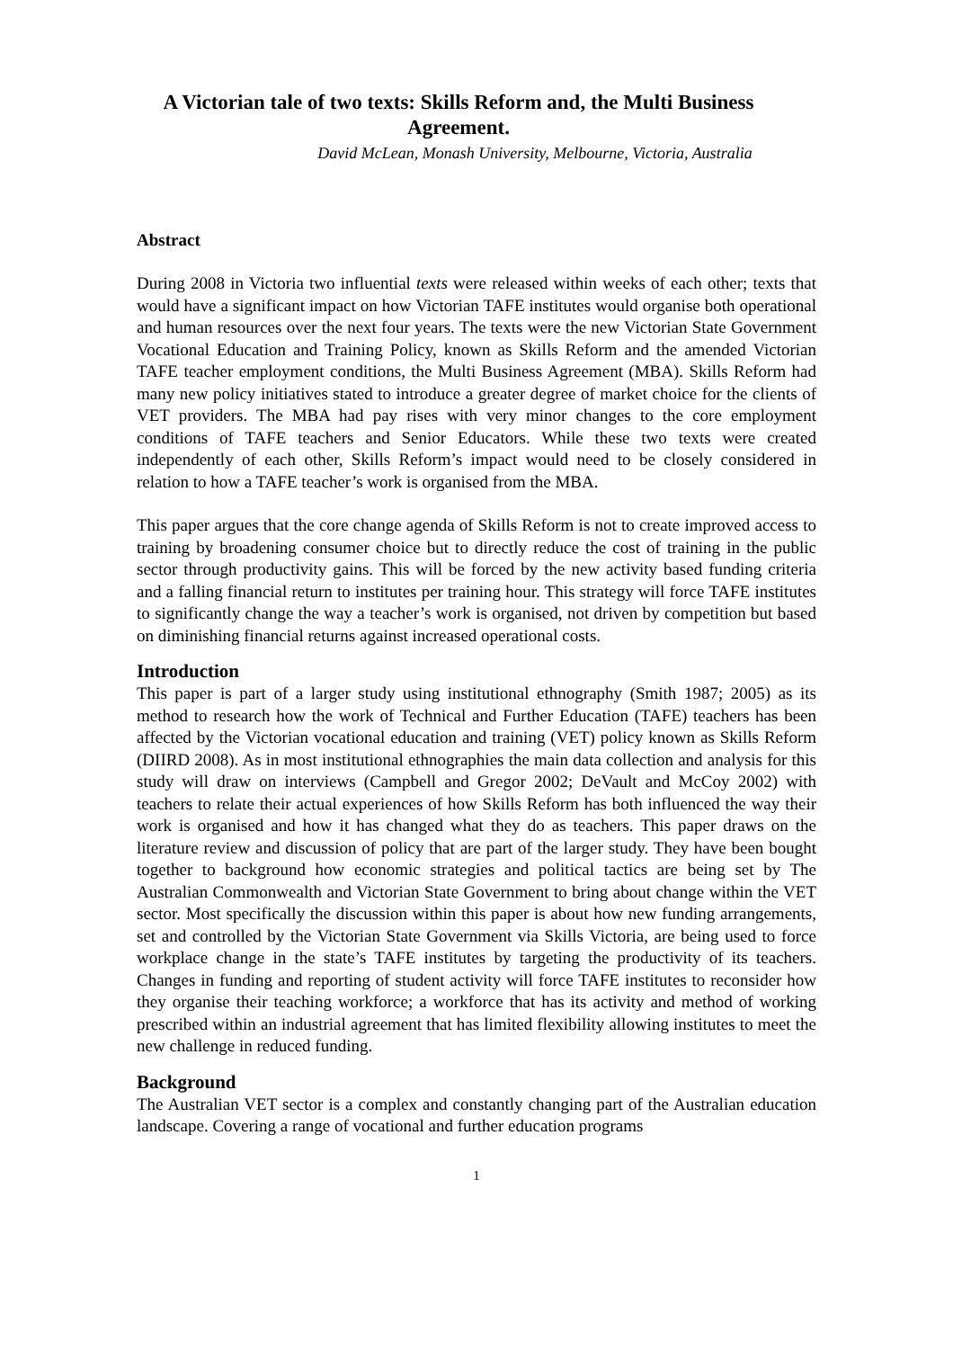A Victorian tale of two texts: Skills Reform and, the Multi Business Agreement.
David McLean, Monash University, Melbourne, Victoria, Australia
Abstract
During 2008 in Victoria two influential texts were released within weeks of each other; texts that would have a significant impact on how Victorian TAFE institutes would organise both operational and human resources over the next four years. The texts were the new Victorian State Government Vocational Education and Training Policy, known as Skills Reform and the amended Victorian TAFE teacher employment conditions, the Multi Business Agreement (MBA). Skills Reform had many new policy initiatives stated to introduce a greater degree of market choice for the clients of VET providers. The MBA had pay rises with very minor changes to the core employment conditions of TAFE teachers and Senior Educators. While these two texts were created independently of each other, Skills Reform’s impact would need to be closely considered in relation to how a TAFE teacher’s work is organised from the MBA.
This paper argues that the core change agenda of Skills Reform is not to create improved access to training by broadening consumer choice but to directly reduce the cost of training in the public sector through productivity gains. This will be forced by the new activity based funding criteria and a falling financial return to institutes per training hour. This strategy will force TAFE institutes to significantly change the way a teacher’s work is organised, not driven by competition but based on diminishing financial returns against increased operational costs.
Introduction
This paper is part of a larger study using institutional ethnography (Smith 1987; 2005) as its method to research how the work of Technical and Further Education (TAFE) teachers has been affected by the Victorian vocational education and training (VET) policy known as Skills Reform (DIIRD 2008). As in most institutional ethnographies the main data collection and analysis for this study will draw on interviews (Campbell and Gregor 2002; DeVault and McCoy 2002) with teachers to relate their actual experiences of how Skills Reform has both influenced the way their work is organised and how it has changed what they do as teachers. This paper draws on the literature review and discussion of policy that are part of the larger study. They have been bought together to background how economic strategies and political tactics are being set by The Australian Commonwealth and Victorian State Government to bring about change within the VET sector. Most specifically the discussion within this paper is about how new funding arrangements, set and controlled by the Victorian State Government via Skills Victoria, are being used to force workplace change in the state’s TAFE institutes by targeting the productivity of its teachers. Changes in funding and reporting of student activity will force TAFE institutes to reconsider how they organise their teaching workforce; a workforce that has its activity and method of working prescribed within an industrial agreement that has limited flexibility allowing institutes to meet the new challenge in reduced funding.
Background
The Australian VET sector is a complex and constantly changing part of the Australian education landscape. Covering a range of vocational and further education programs
1